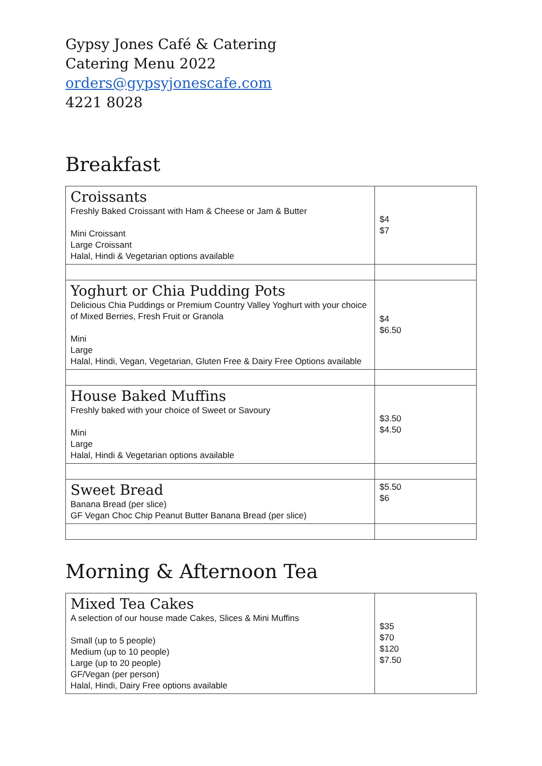Gypsy Jones Café & Catering
Catering Menu 2022
orders@gypsyjonescafe.com
4221 8028
Breakfast
| Croissants Freshly Baked Croissant with Ham & Cheese or Jam & Butter Mini Croissant Large Croissant Halal, Hindi & Vegetarian options available | $4 $7 |
| Yoghurt or Chia Pudding Pots Delicious Chia Puddings or Premium Country Valley Yoghurt with your choice of Mixed Berries, Fresh Fruit or Granola Mini Large Halal, Hindi, Vegan, Vegetarian, Gluten Free & Dairy Free Options available | $4 $6.50 |
| House Baked Muffins Freshly baked with your choice of Sweet or Savoury Mini Large Halal, Hindi & Vegetarian options available | $3.50 $4.50 |
| Sweet Bread Banana Bread (per slice) GF Vegan Choc Chip Peanut Butter Banana Bread (per slice) | $5.50 $6 |
Morning & Afternoon Tea
| Mixed Tea Cakes A selection of our house made Cakes, Slices & Mini Muffins Small (up to 5 people) Medium (up to 10 people) Large (up to 20 people) GF/Vegan (per person) Halal, Hindi, Dairy Free options available | $35 $70 $120 $7.50 |